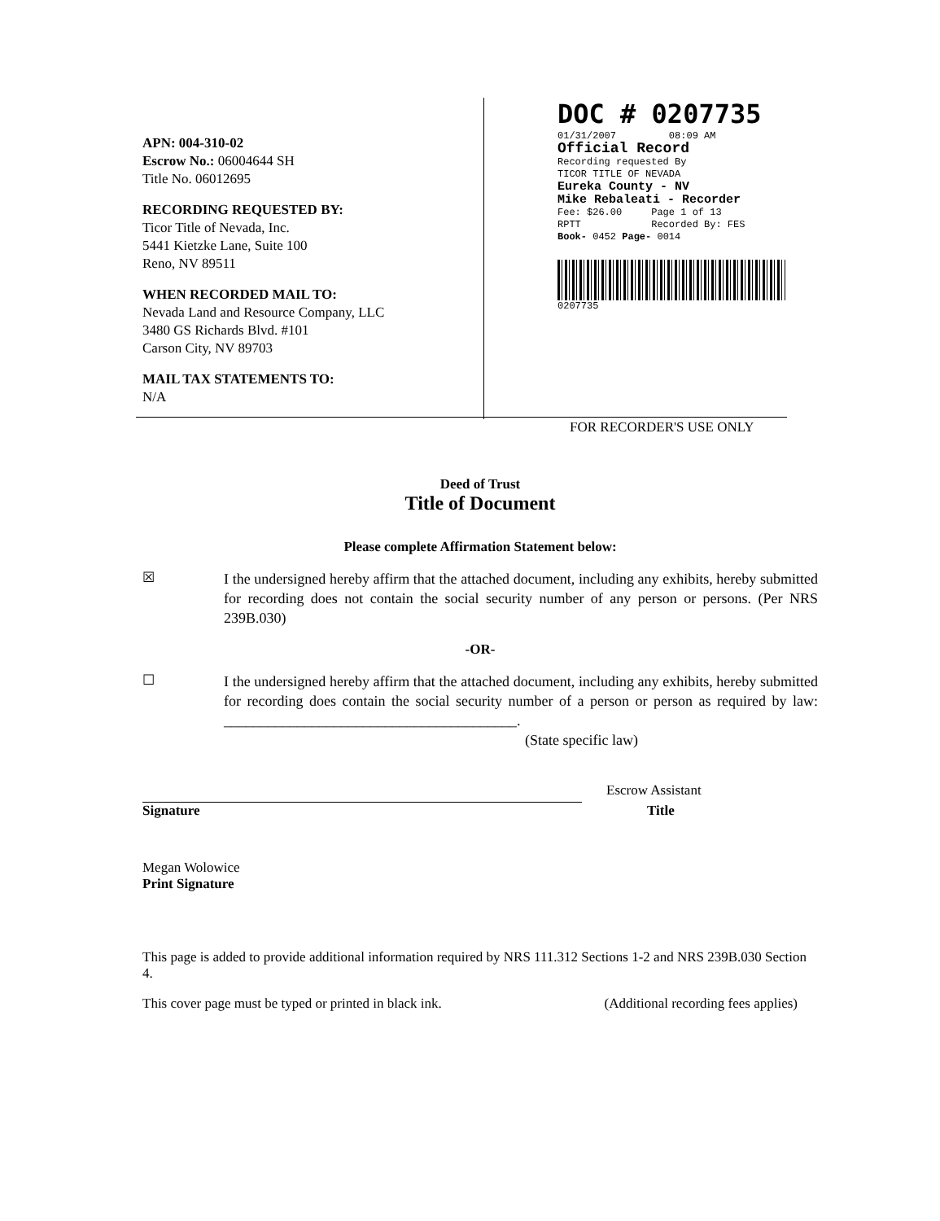APN: 004-310-02
Escrow No.: 06004644 SH
Title No. 06012695
RECORDING REQUESTED BY:
Ticor Title of Nevada, Inc.
5441 Kietzke Lane, Suite 100
Reno, NV 89511
WHEN RECORDED MAIL TO:
Nevada Land and Resource Company, LLC
3480 GS Richards Blvd. #101
Carson City, NV 89703
MAIL TAX STATEMENTS TO:
N/A
DOC # 0207735
01/31/2007 08:09 AM
Official Record
Recording requested By
TICOR TITLE OF NEVADA
Eureka County - NV
Mike Rebaleati - Recorder
Fee: $26.00 Page 1 of 13
RPTT Recorded By: FES
Book- 0452 Page- 0014
0207735
FOR RECORDER'S USE ONLY
Deed of Trust
Title of Document
Please complete Affirmation Statement below:
☒
I the undersigned hereby affirm that the attached document, including any exhibits, hereby submitted for recording does not contain the social security number of any person or persons. (Per NRS 239B.030)
-OR-
☐
I the undersigned hereby affirm that the attached document, including any exhibits, hereby submitted for recording does contain the social security number of a person or person as required by law: ________________________________________.
(State specific law)
Escrow Assistant
Signature Title
Megan Wolowice
Print Signature
This page is added to provide additional information required by NRS 111.312 Sections 1-2 and NRS 239B.030 Section 4.
This cover page must be typed or printed in black ink. (Additional recording fees applies)